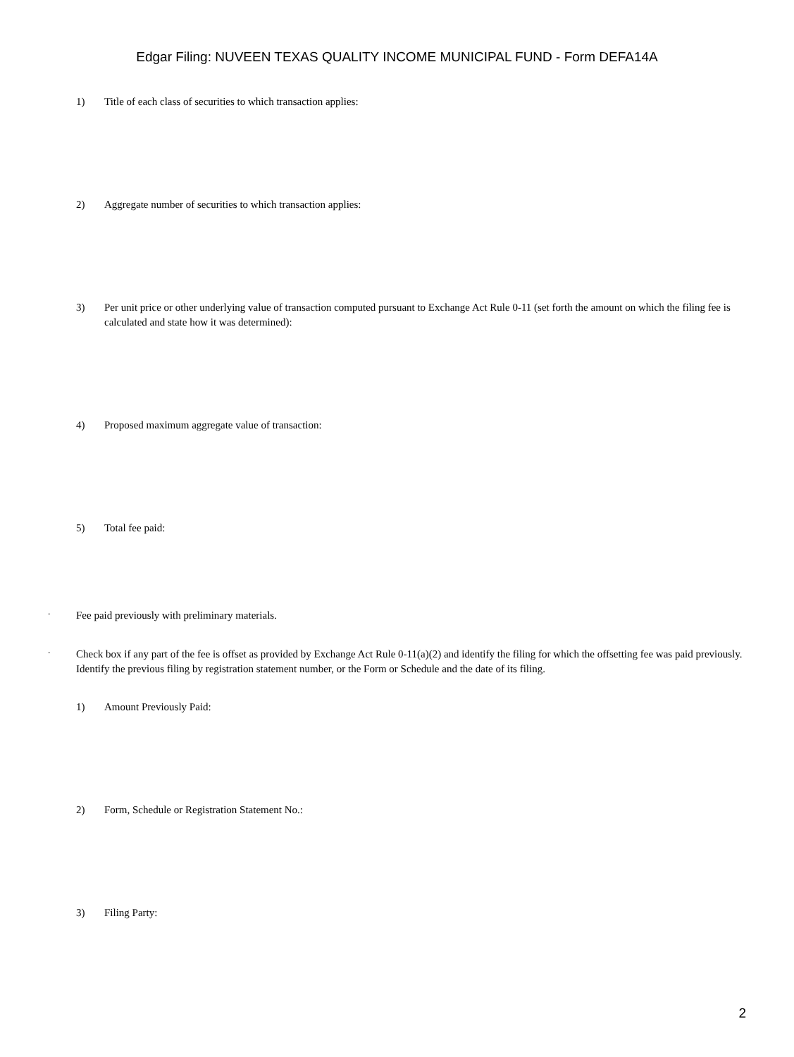Edgar Filing: NUVEEN TEXAS QUALITY INCOME MUNICIPAL FUND - Form DEFA14A
1) Title of each class of securities to which transaction applies:
2) Aggregate number of securities to which transaction applies:
3) Per unit price or other underlying value of transaction computed pursuant to Exchange Act Rule 0-11 (set forth the amount on which the filing fee is calculated and state how it was determined):
4) Proposed maximum aggregate value of transaction:
5) Total fee paid:
¨ Fee paid previously with preliminary materials.
¨ Check box if any part of the fee is offset as provided by Exchange Act Rule 0-11(a)(2) and identify the filing for which the offsetting fee was paid previously. Identify the previous filing by registration statement number, or the Form or Schedule and the date of its filing.
1) Amount Previously Paid:
2) Form, Schedule or Registration Statement No.:
3) Filing Party:
2